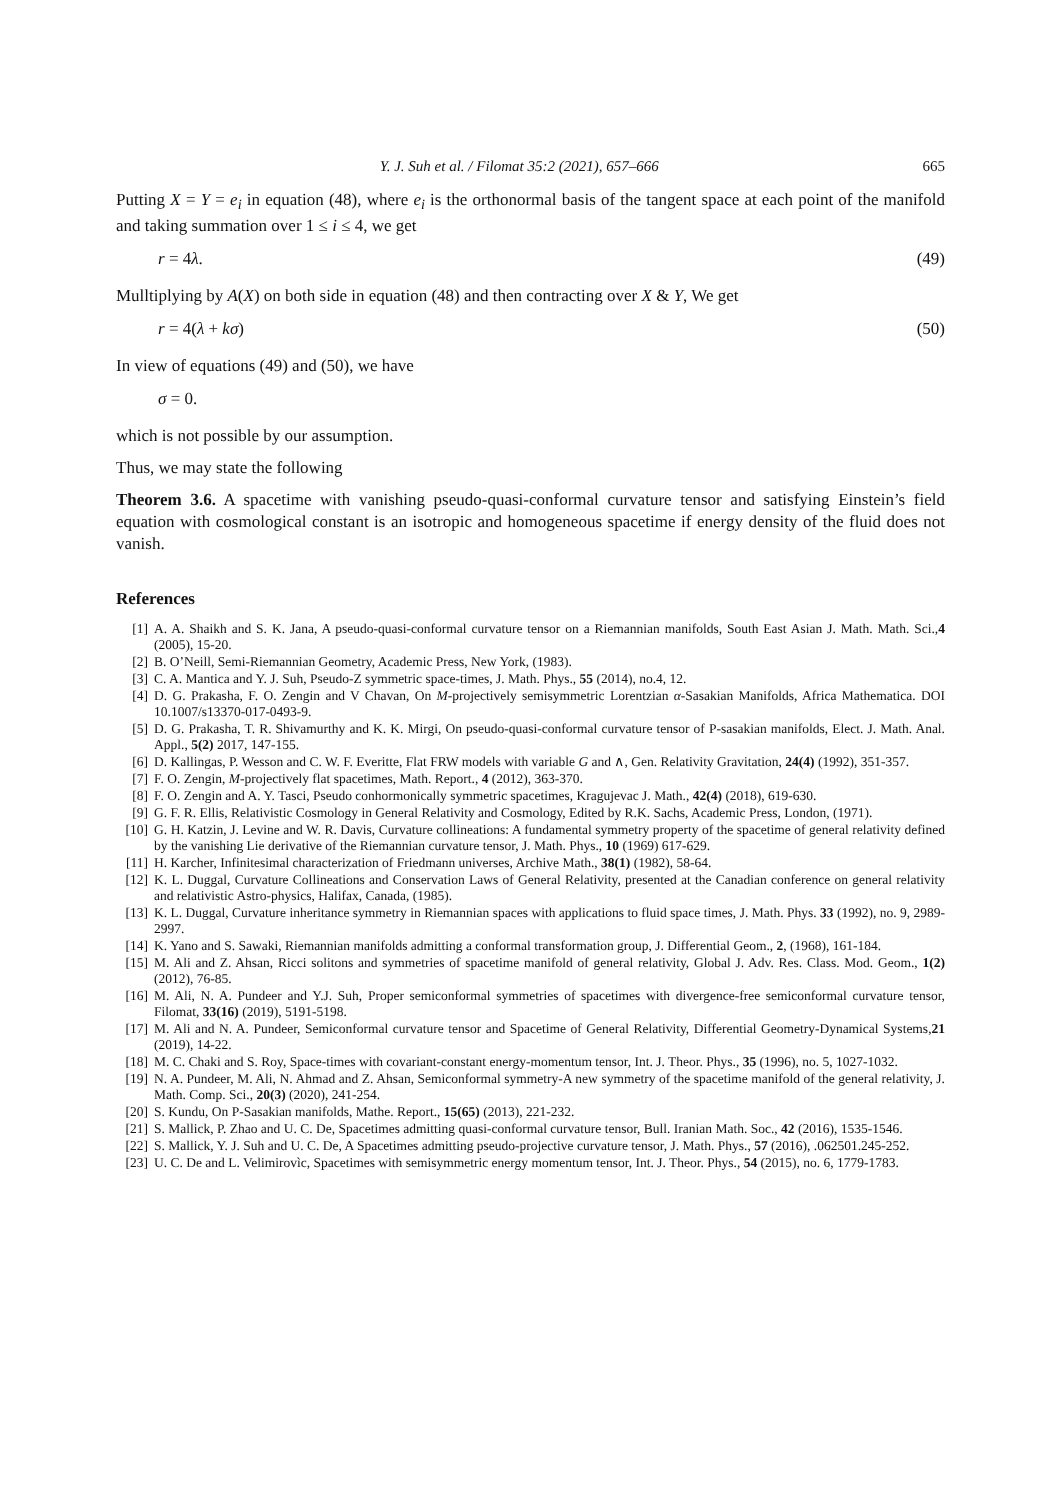Y. J. Suh et al. / Filomat 35:2 (2021), 657–666 665
Putting X = Y = e<sub>i</sub> in equation (48), where e<sub>i</sub> is the orthonormal basis of the tangent space at each point of the manifold and taking summation over 1 ≤ i ≤ 4, we get
r = 4λ. (49)
Mulltiplying by A(X) on both side in equation (48) and then contracting over X & Y, We get
r = 4(λ + kσ) (50)
In view of equations (49) and (50), we have
σ = 0.
which is not possible by our assumption.
Thus, we may state the following
Theorem 3.6. A spacetime with vanishing pseudo-quasi-conformal curvature tensor and satisfying Einstein’s field equation with cosmological constant is an isotropic and homogeneous spacetime if energy density of the fluid does not vanish.
References
[1] A. A. Shaikh and S. K. Jana, A pseudo-quasi-conformal curvature tensor on a Riemannian manifolds, South East Asian J. Math. Math. Sci.,4 (2005), 15-20.
[2] B. O’Neill, Semi-Riemannian Geometry, Academic Press, New York, (1983).
[3] C. A. Mantica and Y. J. Suh, Pseudo-Z symmetric space-times, J. Math. Phys., 55 (2014), no.4, 12.
[4] D. G. Prakasha, F. O. Zengin and V Chavan, On M-projectively semisymmetric Lorentzian α-Sasakian Manifolds, Africa Mathematica. DOI 10.1007/s13370-017-0493-9.
[5] D. G. Prakasha, T. R. Shivamurthy and K. K. Mirgi, On pseudo-quasi-conformal curvature tensor of P-sasakian manifolds, Elect. J. Math. Anal. Appl., 5(2) 2017, 147-155.
[6] D. Kallingas, P. Wesson and C. W. F. Everitte, Flat FRW models with variable G and ∧, Gen. Relativity Gravitation, 24(4) (1992), 351-357.
[7] F. O. Zengin, M-projectively flat spacetimes, Math. Report., 4 (2012), 363-370.
[8] F. O. Zengin and A. Y. Tasci, Pseudo conhormonically symmetric spacetimes, Kragujevac J. Math., 42(4) (2018), 619-630.
[9] G. F. R. Ellis, Relativistic Cosmology in General Relativity and Cosmology, Edited by R.K. Sachs, Academic Press, London, (1971).
[10] G. H. Katzin, J. Levine and W. R. Davis, Curvature collineations: A fundamental symmetry property of the spacetime of general relativity defined by the vanishing Lie derivative of the Riemannian curvature tensor, J. Math. Phys., 10 (1969) 617-629.
[11] H. Karcher, Infinitesimal characterization of Friedmann universes, Archive Math., 38(1) (1982), 58-64.
[12] K. L. Duggal, Curvature Collineations and Conservation Laws of General Relativity, presented at the Canadian conference on general relativity and relativistic Astro-physics, Halifax, Canada, (1985).
[13] K. L. Duggal, Curvature inheritance symmetry in Riemannian spaces with applications to fluid space times, J. Math. Phys. 33 (1992), no. 9, 2989-2997.
[14] K. Yano and S. Sawaki, Riemannian manifolds admitting a conformal transformation group, J. Differential Geom., 2, (1968), 161-184.
[15] M. Ali and Z. Ahsan, Ricci solitons and symmetries of spacetime manifold of general relativity, Global J. Adv. Res. Class. Mod. Geom., 1(2) (2012), 76-85.
[16] M. Ali, N. A. Pundeer and Y.J. Suh, Proper semiconformal symmetries of spacetimes with divergence-free semiconformal curvature tensor, Filomat, 33(16) (2019), 5191-5198.
[17] M. Ali and N. A. Pundeer, Semiconformal curvature tensor and Spacetime of General Relativity, Differential Geometry-Dynamical Systems,21 (2019), 14-22.
[18] M. C. Chaki and S. Roy, Space-times with covariant-constant energy-momentum tensor, Int. J. Theor. Phys., 35 (1996), no. 5, 1027-1032.
[19] N. A. Pundeer, M. Ali, N. Ahmad and Z. Ahsan, Semiconformal symmetry-A new symmetry of the spacetime manifold of the general relativity, J. Math. Comp. Sci., 20(3) (2020), 241-254.
[20] S. Kundu, On P-Sasakian manifolds, Mathe. Report., 15(65) (2013), 221-232.
[21] S. Mallick, P. Zhao and U. C. De, Spacetimes admitting quasi-conformal curvature tensor, Bull. Iranian Math. Soc., 42 (2016), 1535-1546.
[22] S. Mallick, Y. J. Suh and U. C. De, A Spacetimes admitting pseudo-projective curvature tensor, J. Math. Phys., 57 (2016), .062501.245-252.
[23] U. C. De and L. Velimirovìc, Spacetimes with semisymmetric energy momentum tensor, Int. J. Theor. Phys., 54 (2015), no. 6, 1779-1783.